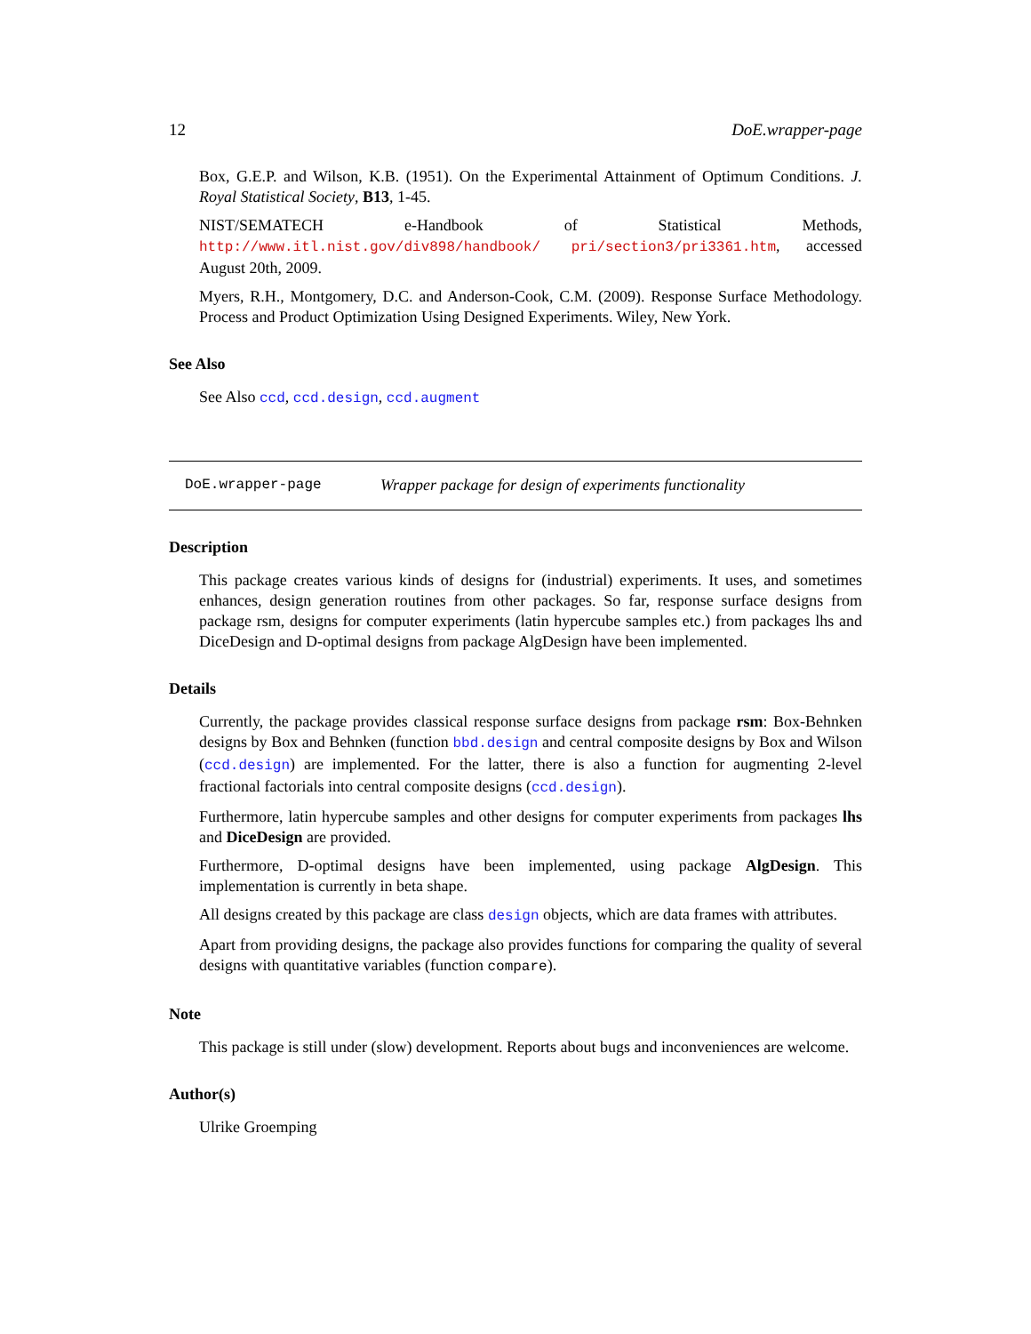12 DoE.wrapper-page
Box, G.E.P. and Wilson, K.B. (1951). On the Experimental Attainment of Optimum Conditions. J. Royal Statistical Society, B13, 1-45.
NIST/SEMATECH e-Handbook of Statistical Methods, http://www.itl.nist.gov/div898/handbook/ pri/section3/pri3361.htm, accessed August 20th, 2009.
Myers, R.H., Montgomery, D.C. and Anderson-Cook, C.M. (2009). Response Surface Methodology. Process and Product Optimization Using Designed Experiments. Wiley, New York.
See Also
See Also ccd, ccd.design, ccd.augment
DoE.wrapper-page Wrapper package for design of experiments functionality
Description
This package creates various kinds of designs for (industrial) experiments. It uses, and sometimes enhances, design generation routines from other packages. So far, response surface designs from package rsm, designs for computer experiments (latin hypercube samples etc.) from packages lhs and DiceDesign and D-optimal designs from package AlgDesign have been implemented.
Details
Currently, the package provides classical response surface designs from package rsm: Box-Behnken designs by Box and Behnken (function bbd.design and central composite designs by Box and Wilson (ccd.design) are implemented. For the latter, there is also a function for augmenting 2-level fractional factorials into central composite designs (ccd.design).
Furthermore, latin hypercube samples and other designs for computer experiments from packages lhs and DiceDesign are provided.
Furthermore, D-optimal designs have been implemented, using package AlgDesign. This implementation is currently in beta shape.
All designs created by this package are class design objects, which are data frames with attributes.
Apart from providing designs, the package also provides functions for comparing the quality of several designs with quantitative variables (function compare).
Note
This package is still under (slow) development. Reports about bugs and inconveniences are welcome.
Author(s)
Ulrike Groemping